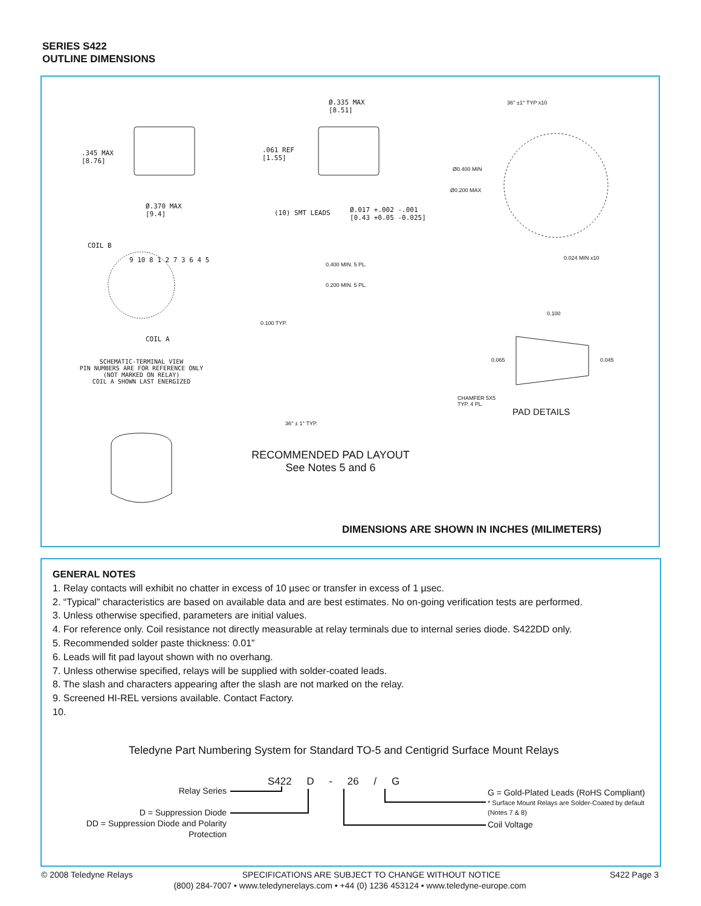SERIES S422
OUTLINE DIMENSIONS
.345 MAX
[8.76]
Ø.370 MAX
[9.4]
Ø.335 MAX
[8.51]
.061 REF
[1.55]
(10) SMT LEADS
Ø.017 +.002 -.001
[0.43 +0.05 -0.025]
36° ±1° TYP x10
Ø0.400 MIN
Ø0.200 MAX
0.024 MIN x10
COIL B
COIL A
9 10 8 1 2 7 3 6 4 5
SCHEMATIC-TERMINAL VIEW
PIN NUMBERS ARE FOR REFERENCE ONLY
(NOT MARKED ON RELAY)
COIL A SHOWN LAST ENERGIZED
0.400 MIN. 5 PL.
0.200 MIN. 5 PL.
0.100 TYP.
36° ± 1° TYP.
0.100
0.065 0.045
CHAMFER 5X5
TYP. 4 PL.
PAD DETAILS
RECOMMENDED PAD LAYOUT
See Notes 5 and 6
DIMENSIONS ARE SHOWN IN INCHES (MILIMETERS)
GENERAL NOTES
1. Relay contacts will exhibit no chatter in excess of 10 µsec or transfer in excess of 1 µsec.
2. “Typical” characteristics are based on available data and are best estimates. No on-going verification tests are performed.
3. Unless otherwise specified, parameters are initial values.
4. For reference only. Coil resistance not directly measurable at relay terminals due to internal series diode. S422DD only.
5. Recommended solder paste thickness: 0.01”
6. Leads will fit pad layout shown with no overhang.
7. Unless otherwise specified, relays will be supplied with solder-coated leads.
8. The slash and characters appearing after the slash are not marked on the relay.
9. Screened HI-REL versions available. Contact Factory.
10.
Teledyne Part Numbering System for Standard TO-5 and Centigrid Surface Mount Relays
S422 D - 26 / G
Relay Series
D = Suppression Diode
DD = Suppression Diode and Polarity
Protection
G = Gold-Plated Leads (RoHS Compliant)
* Surface Mount Relays are Solder-Coated by default
(Notes 7 & 8)
Coil Voltage
© 2008 Teledyne Relays SPECIFICATIONS ARE SUBJECT TO CHANGE WITHOUT NOTICE S422 Page 3
(800) 284-7007 • www.teledynerelays.com • +44 (0) 1236 453124 • www.teledyne-europe.com